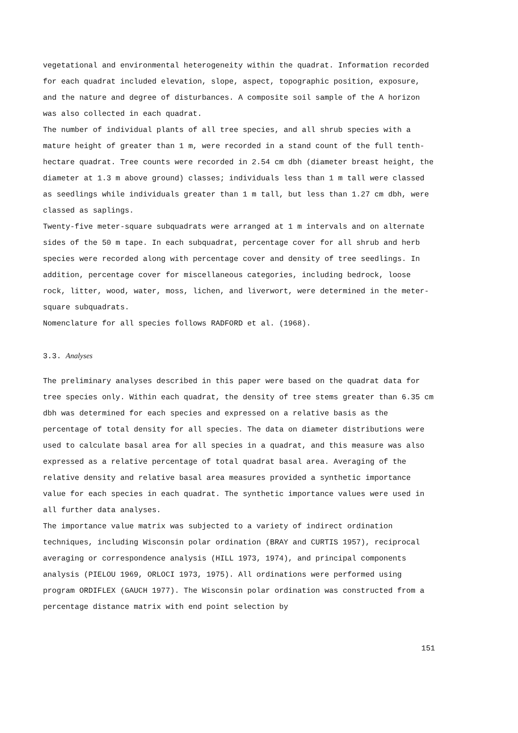vegetational and environmental heterogeneity within the quadrat. Information recorded for each quadrat included elevation, slope, aspect, topographic position, exposure, and the nature and degree of disturbances. A composite soil sample of the A horizon was also collected in each quadrat.
The number of individual plants of all tree species, and all shrub species with a mature height of greater than 1 m, were recorded in a stand count of the full tenth-hectare quadrat. Tree counts were recorded in 2.54 cm dbh (diameter breast height, the diameter at 1.3 m above ground) classes; individuals less than 1 m tall were classed as seedlings while individuals greater than 1 m tall, but less than 1.27 cm dbh, were classed as saplings.
Twenty-five meter-square subquadrats were arranged at 1 m intervals and on alternate sides of the 50 m tape. In each subquadrat, percentage cover for all shrub and herb species were recorded along with percentage cover and density of tree seedlings. In addition, percentage cover for miscellaneous categories, including bedrock, loose rock, litter, wood, water, moss, lichen, and liverwort, were determined in the meter-square subquadrats.
Nomenclature for all species follows RADFORD et al. (1968).
3.3. Analyses
The preliminary analyses described in this paper were based on the quadrat data for tree species only. Within each quadrat, the density of tree stems greater than 6.35 cm dbh was determined for each species and expressed on a relative basis as the percentage of total density for all species. The data on diameter distributions were used to calculate basal area for all species in a quadrat, and this measure was also expressed as a relative percentage of total quadrat basal area. Averaging of the relative density and relative basal area measures provided a synthetic importance value for each species in each quadrat. The synthetic importance values were used in all further data analyses.
The importance value matrix was subjected to a variety of indirect ordination techniques, including Wisconsin polar ordination (BRAY and CURTIS 1957), reciprocal averaging or correspondence analysis (HILL 1973, 1974), and principal components analysis (PIELOU 1969, ORLOCI 1973, 1975). All ordinations were performed using program ORDIFLEX (GAUCH 1977). The Wisconsin polar ordination was constructed from a percentage distance matrix with end point selection by
151